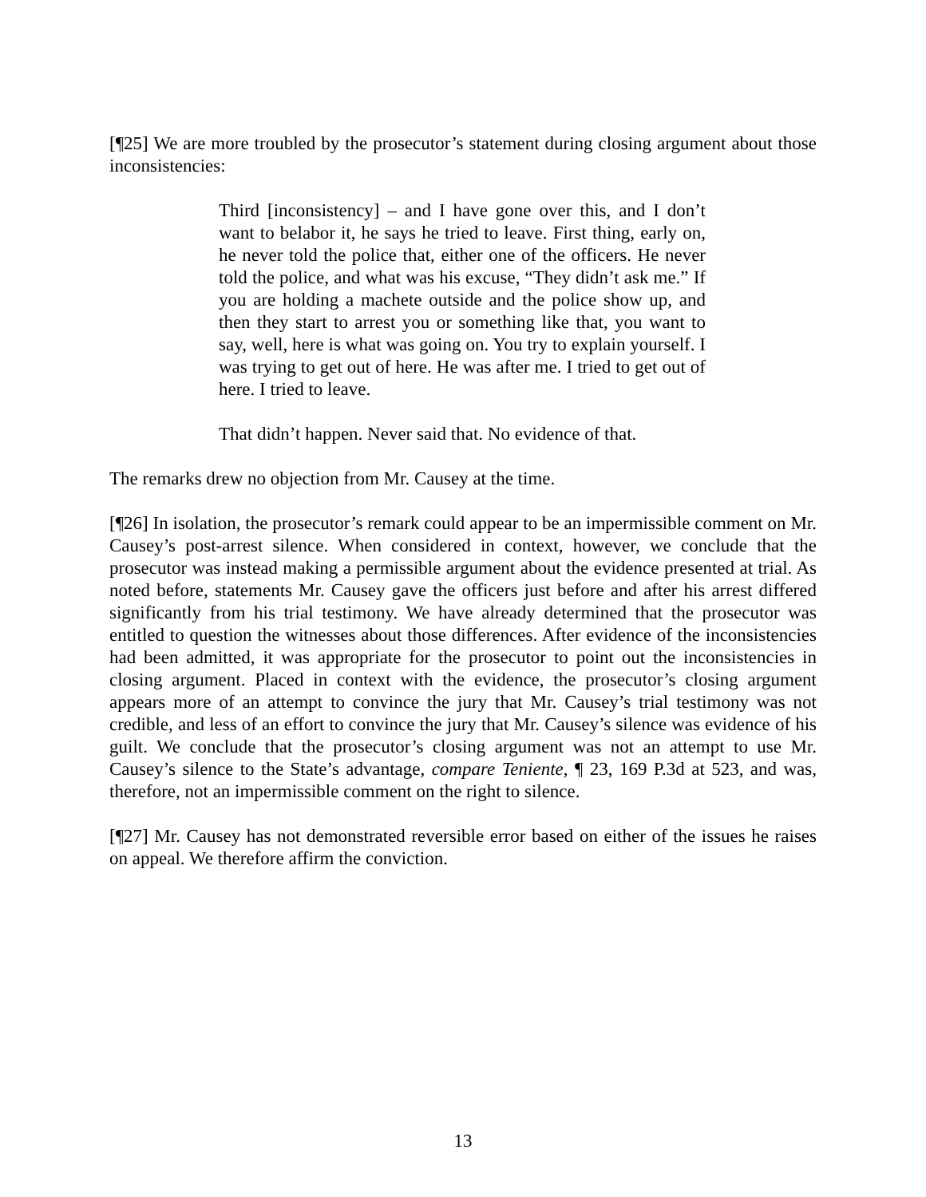[¶25] We are more troubled by the prosecutor’s statement during closing argument about those inconsistencies:
Third [inconsistency] – and I have gone over this, and I don’t want to belabor it, he says he tried to leave. First thing, early on, he never told the police that, either one of the officers. He never told the police, and what was his excuse, “They didn’t ask me.” If you are holding a machete outside and the police show up, and then they start to arrest you or something like that, you want to say, well, here is what was going on. You try to explain yourself. I was trying to get out of here. He was after me. I tried to get out of here. I tried to leave.
That didn’t happen. Never said that. No evidence of that.
The remarks drew no objection from Mr. Causey at the time.
[¶26] In isolation, the prosecutor’s remark could appear to be an impermissible comment on Mr. Causey’s post-arrest silence. When considered in context, however, we conclude that the prosecutor was instead making a permissible argument about the evidence presented at trial. As noted before, statements Mr. Causey gave the officers just before and after his arrest differed significantly from his trial testimony. We have already determined that the prosecutor was entitled to question the witnesses about those differences. After evidence of the inconsistencies had been admitted, it was appropriate for the prosecutor to point out the inconsistencies in closing argument. Placed in context with the evidence, the prosecutor’s closing argument appears more of an attempt to convince the jury that Mr. Causey’s trial testimony was not credible, and less of an effort to convince the jury that Mr. Causey’s silence was evidence of his guilt. We conclude that the prosecutor’s closing argument was not an attempt to use Mr. Causey’s silence to the State’s advantage, compare Teniente, ¶ 23, 169 P.3d at 523, and was, therefore, not an impermissible comment on the right to silence.
[¶27] Mr. Causey has not demonstrated reversible error based on either of the issues he raises on appeal. We therefore affirm the conviction.
13